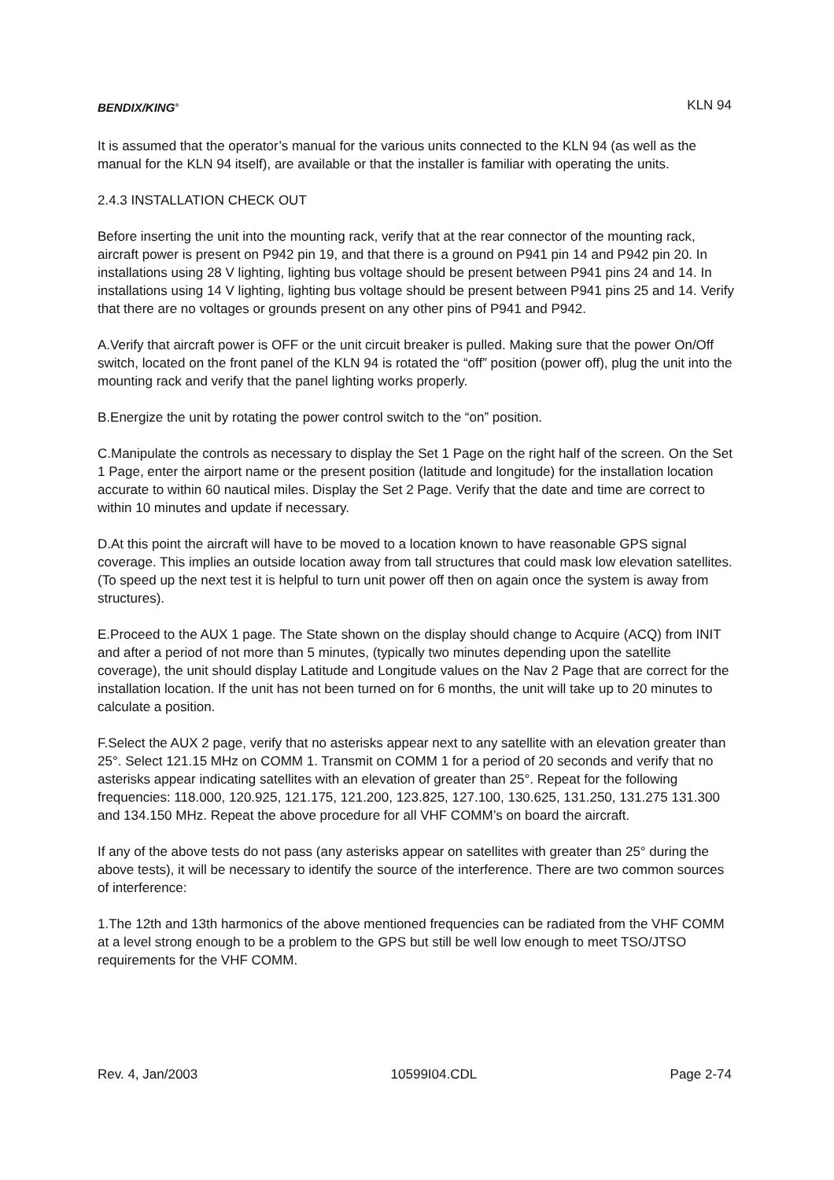BENDIX/KING<sup>®</sup> KLN 94
It is assumed that the operator’s manual for the various units connected to the KLN 94 (as well as the manual for the KLN 94 itself), are available or that the installer is familiar with operating the units.
2.4.3 INSTALLATION CHECK OUT
Before inserting the unit into the mounting rack, verify that at the rear connector of the mounting rack, aircraft power is present on P942 pin 19, and that there is a ground on P941 pin 14 and P942 pin 20. In installations using 28 V lighting, lighting bus voltage should be present between P941 pins 24 and 14. In installations using 14 V lighting, lighting bus voltage should be present between P941 pins 25 and 14. Verify that there are no voltages or grounds present on any other pins of P941 and P942.
A.Verify that aircraft power is OFF or the unit circuit breaker is pulled. Making sure that the power On/Off switch, located on the front panel of the KLN 94 is rotated the “off” position (power off), plug the unit into the mounting rack and verify that the panel lighting works properly.
B.Energize the unit by rotating the power control switch to the “on” position.
C.Manipulate the controls as necessary to display the Set 1 Page on the right half of the screen. On the Set 1 Page, enter the airport name or the present position (latitude and longitude) for the installation location accurate to within 60 nautical miles. Display the Set 2 Page. Verify that the date and time are correct to within 10 minutes and update if necessary.
D.At this point the aircraft will have to be moved to a location known to have reasonable GPS signal coverage. This implies an outside location away from tall structures that could mask low elevation satellites. (To speed up the next test it is helpful to turn unit power off then on again once the system is away from structures).
E.Proceed to the AUX 1 page. The State shown on the display should change to Acquire (ACQ) from INIT and after a period of not more than 5 minutes, (typically two minutes depending upon the satellite coverage), the unit should display Latitude and Longitude values on the Nav 2 Page that are correct for the installation location. If the unit has not been turned on for 6 months, the unit will take up to 20 minutes to calculate a position.
F.Select the AUX 2 page, verify that no asterisks appear next to any satellite with an elevation greater than 25°. Select 121.15 MHz on COMM 1. Transmit on COMM 1 for a period of 20 seconds and verify that no asterisks appear indicating satellites with an elevation of greater than 25°. Repeat for the following frequencies: 118.000, 120.925, 121.175, 121.200, 123.825, 127.100, 130.625, 131.250, 131.275 131.300 and 134.150 MHz. Repeat the above procedure for all VHF COMM’s on board the aircraft.
If any of the above tests do not pass (any asterisks appear on satellites with greater than 25° during the above tests), it will be necessary to identify the source of the interference. There are two common sources of interference:
1.The 12th and 13th harmonics of the above mentioned frequencies can be radiated from the VHF COMM at a level strong enough to be a problem to the GPS but still be well low enough to meet TSO/JTSO requirements for the VHF COMM.
Rev. 4, Jan/2003 10599I04.CDL Page 2-74